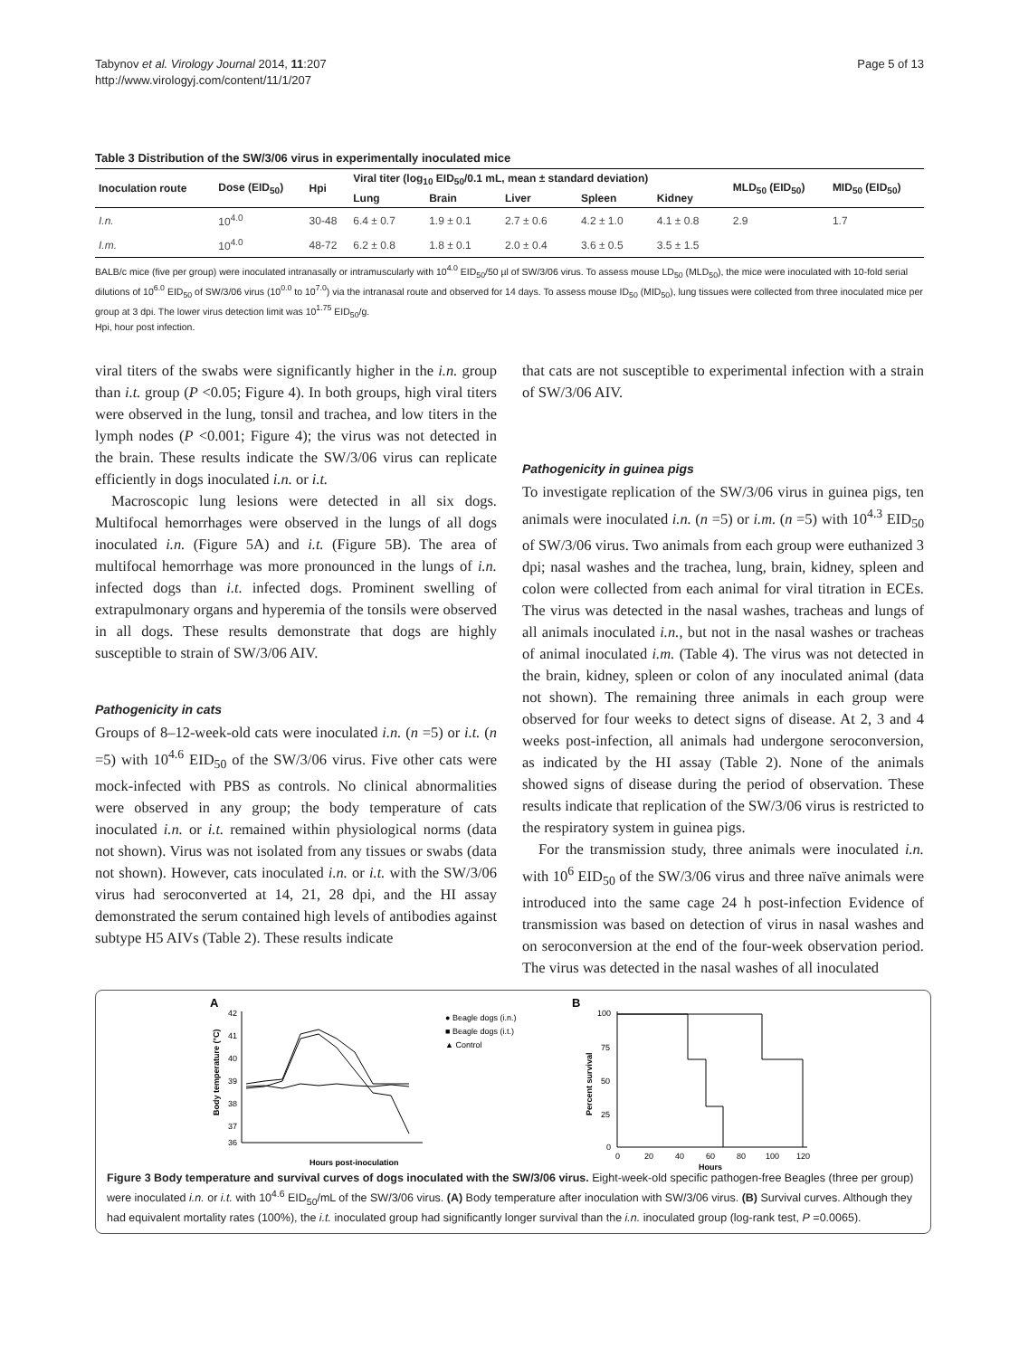Page 5 of 13 Tabynov et al. Virology Journal 2014, 11:207
http://www.virologyj.com/content/11/1/207
Table 3 Distribution of the SW/3/06 virus in experimentally inoculated mice
| Inoculation route | Dose (EID<sub>50</sub>) | Hpi | Viral titer (log<sub>10</sub> EID<sub>50</sub>/0.1 mL, mean ± standard deviation) | | | | | MLD<sub>50</sub> (EID<sub>50</sub>) | MID<sub>50</sub> (EID<sub>50</sub>) |
| --- | --- | --- | --- | --- | --- | --- | --- | --- | --- |
| | | | Lung | Brain | Liver | Spleen | Kidney | | |
| I.n. | 10<sup>4.0</sup> | 30-48 | 6.4 ± 0.7 | 1.9 ± 0.1 | 2.7 ± 0.6 | 4.2 ± 1.0 | 4.1 ± 0.8 | 2.9 | 1.7 |
| I.m. | 10<sup>4.0</sup> | 48-72 | 6.2 ± 0.8 | 1.8 ± 0.1 | 2.0 ± 0.4 | 3.6 ± 0.5 | 3.5 ± 1.5 | | |
BALB/c mice (five per group) were inoculated intranasally or intramuscularly with 10<sup>4.0</sup> EID<sub>50</sub>/50 µl of SW/3/06 virus. To assess mouse LD<sub>50</sub> (MLD<sub>50</sub>), the mice were inoculated with 10-fold serial dilutions of 10<sup>6.0</sup> EID<sub>50</sub> of SW/3/06 virus (10<sup>0.0</sup> to 10<sup>7.0</sup>) via the intranasal route and observed for 14 days. To assess mouse ID<sub>50</sub> (MID<sub>50</sub>), lung tissues were collected from three inoculated mice per group at 3 dpi. The lower virus detection limit was 10<sup>1.75</sup> EID<sub>50</sub>/g.
Hpi, hour post infection.
viral titers of the swabs were significantly higher in the i.n. group than i.t. group (P <0.05; Figure 4). In both groups, high viral titers were observed in the lung, tonsil and trachea, and low titers in the lymph nodes (P <0.001; Figure 4); the virus was not detected in the brain. These results indicate the SW/3/06 virus can replicate efficiently in dogs inoculated i.n. or i.t.
Macroscopic lung lesions were detected in all six dogs. Multifocal hemorrhages were observed in the lungs of all dogs inoculated i.n. (Figure 5A) and i.t. (Figure 5B). The area of multifocal hemorrhage was more pronounced in the lungs of i.n. infected dogs than i.t. infected dogs. Prominent swelling of extrapulmonary organs and hyperemia of the tonsils were observed in all dogs. These results demonstrate that dogs are highly susceptible to strain of SW/3/06 AIV.
Pathogenicity in cats
Groups of 8–12-week-old cats were inoculated i.n. (n =5) or i.t. (n =5) with 10<sup>4.6</sup> EID<sub>50</sub> of the SW/3/06 virus. Five other cats were mock-infected with PBS as controls. No clinical abnormalities were observed in any group; the body temperature of cats inoculated i.n. or i.t. remained within physiological norms (data not shown). Virus was not isolated from any tissues or swabs (data not shown). However, cats inoculated i.n. or i.t. with the SW/3/06 virus had seroconverted at 14, 21, 28 dpi, and the HI assay demonstrated the serum contained high levels of antibodies against subtype H5 AIVs (Table 2). These results indicate
that cats are not susceptible to experimental infection with a strain of SW/3/06 AIV.
Pathogenicity in guinea pigs
To investigate replication of the SW/3/06 virus in guinea pigs, ten animals were inoculated i.n. (n =5) or i.m. (n =5) with 10<sup>4.3</sup> EID<sub>50</sub> of SW/3/06 virus. Two animals from each group were euthanized 3 dpi; nasal washes and the trachea, lung, brain, kidney, spleen and colon were collected from each animal for viral titration in ECEs. The virus was detected in the nasal washes, tracheas and lungs of all animals inoculated i.n., but not in the nasal washes or tracheas of animal inoculated i.m. (Table 4). The virus was not detected in the brain, kidney, spleen or colon of any inoculated animal (data not shown). The remaining three animals in each group were observed for four weeks to detect signs of disease. At 2, 3 and 4 weeks post-infection, all animals had undergone seroconversion, as indicated by the HI assay (Table 2). None of the animals showed signs of disease during the period of observation. These results indicate that replication of the SW/3/06 virus is restricted to the respiratory system in guinea pigs.
For the transmission study, three animals were inoculated i.n. with 10<sup>6</sup> EID<sub>50</sub> of the SW/3/06 virus and three naïve animals were introduced into the same cage 24 h post-infection Evidence of transmission was based on detection of virus in nasal washes and on seroconversion at the end of the four-week observation period. The virus was detected in the nasal washes of all inoculated
A
42
41
40
39
38
37
36
Body temperature (°C)
Hours post-inoculation
● Beagle dogs (i.n.)
■ Beagle dogs (i.t.)
▲ Control
B
100
75
50
25
0
Percent survival
0
20
40
60
80
100
120
Hours
Figure 3 Body temperature and survival curves of dogs inoculated with the SW/3/06 virus. Eight-week-old specific pathogen-free Beagles (three per group) were inoculated i.n. or i.t. with 10<sup>4.6</sup> EID<sub>50</sub>/mL of the SW/3/06 virus. (A) Body temperature after inoculation with SW/3/06 virus. (B) Survival curves. Although they had equivalent mortality rates (100%), the i.t. inoculated group had significantly longer survival than the i.n. inoculated group (log-rank test, P =0.0065).